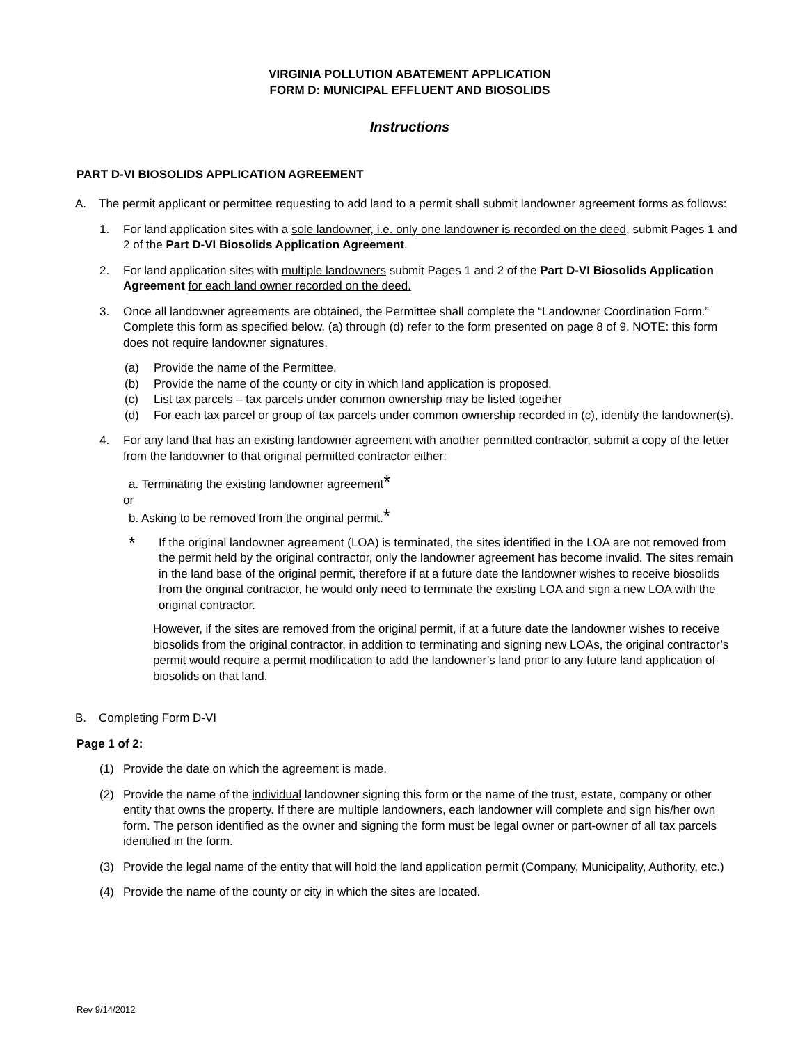VIRGINIA POLLUTION ABATEMENT APPLICATION
FORM D: MUNICIPAL EFFLUENT AND BIOSOLIDS
Instructions
PART D-VI BIOSOLIDS APPLICATION AGREEMENT
A. The permit applicant or permittee requesting to add land to a permit shall submit landowner agreement forms as follows:
1. For land application sites with a sole landowner, i.e. only one landowner is recorded on the deed, submit Pages 1 and 2 of the Part D-VI Biosolids Application Agreement.
2. For land application sites with multiple landowners submit Pages 1 and 2 of the Part D-VI Biosolids Application Agreement for each land owner recorded on the deed.
3. Once all landowner agreements are obtained, the Permittee shall complete the “Landowner Coordination Form.” Complete this form as specified below. (a) through (d) refer to the form presented on page 8 of 9. NOTE: this form does not require landowner signatures.
(a) Provide the name of the Permittee.
(b) Provide the name of the county or city in which land application is proposed.
(c) List tax parcels – tax parcels under common ownership may be listed together
(d) For each tax parcel or group of tax parcels under common ownership recorded in (c), identify the landowner(s).
4. For any land that has an existing landowner agreement with another permitted contractor, submit a copy of the letter from the landowner to that original permitted contractor either:
a. Terminating the existing landowner agreement*
or
b. Asking to be removed from the original permit.*
* If the original landowner agreement (LOA) is terminated, the sites identified in the LOA are not removed from the permit held by the original contractor, only the landowner agreement has become invalid. The sites remain in the land base of the original permit, therefore if at a future date the landowner wishes to receive biosolids from the original contractor, he would only need to terminate the existing LOA and sign a new LOA with the original contractor.
However, if the sites are removed from the original permit, if at a future date the landowner wishes to receive biosolids from the original contractor, in addition to terminating and signing new LOAs, the original contractor’s permit would require a permit modification to add the landowner’s land prior to any future land application of biosolids on that land.
B. Completing Form D-VI
Page 1 of 2:
(1) Provide the date on which the agreement is made.
(2) Provide the name of the individual landowner signing this form or the name of the trust, estate, company or other entity that owns the property. If there are multiple landowners, each landowner will complete and sign his/her own form. The person identified as the owner and signing the form must be legal owner or part-owner of all tax parcels identified in the form.
(3) Provide the legal name of the entity that will hold the land application permit (Company, Municipality, Authority, etc.)
(4) Provide the name of the county or city in which the sites are located.
Rev 9/14/2012